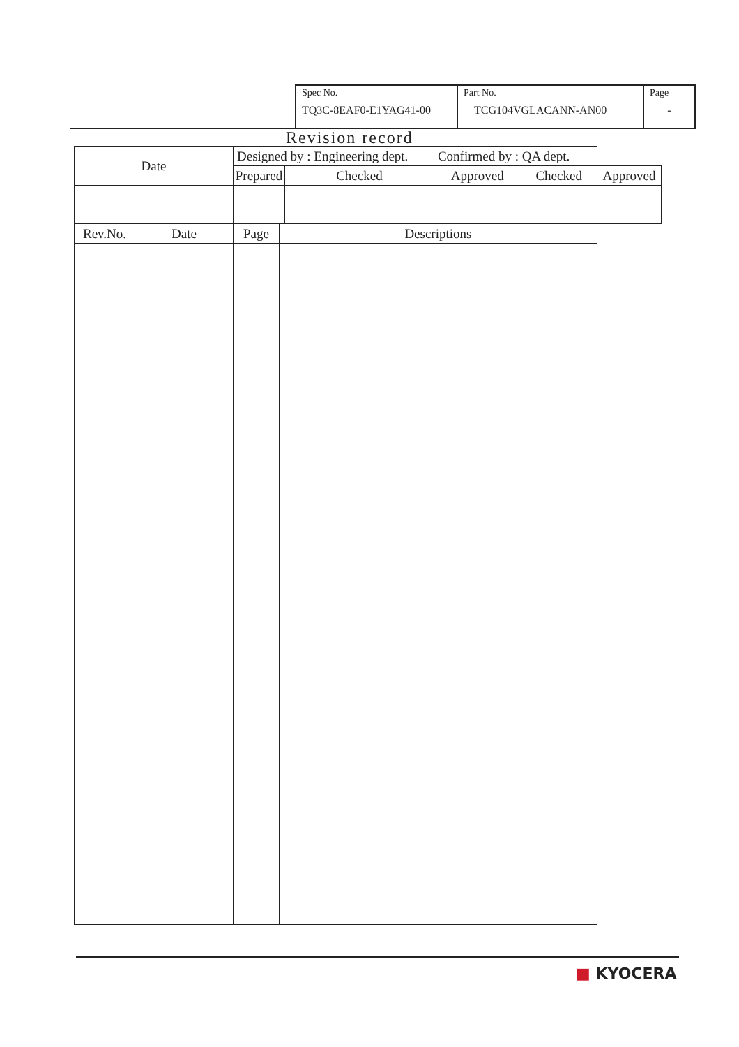| Spec No. TQ3C-8EAF0-E1YAG41-00 | Part No. TCG104VGLACANN-AN00 | Page - |
Revision record
| Date | | Designed by : Engineering dept. | | | Confirmed by : QA dept. | | |
| | | Prepared | | Checked | Approved | Checked | Approved |
| Rev.No. | Date | Page | Descriptions | | | | |
■ KYOCERA